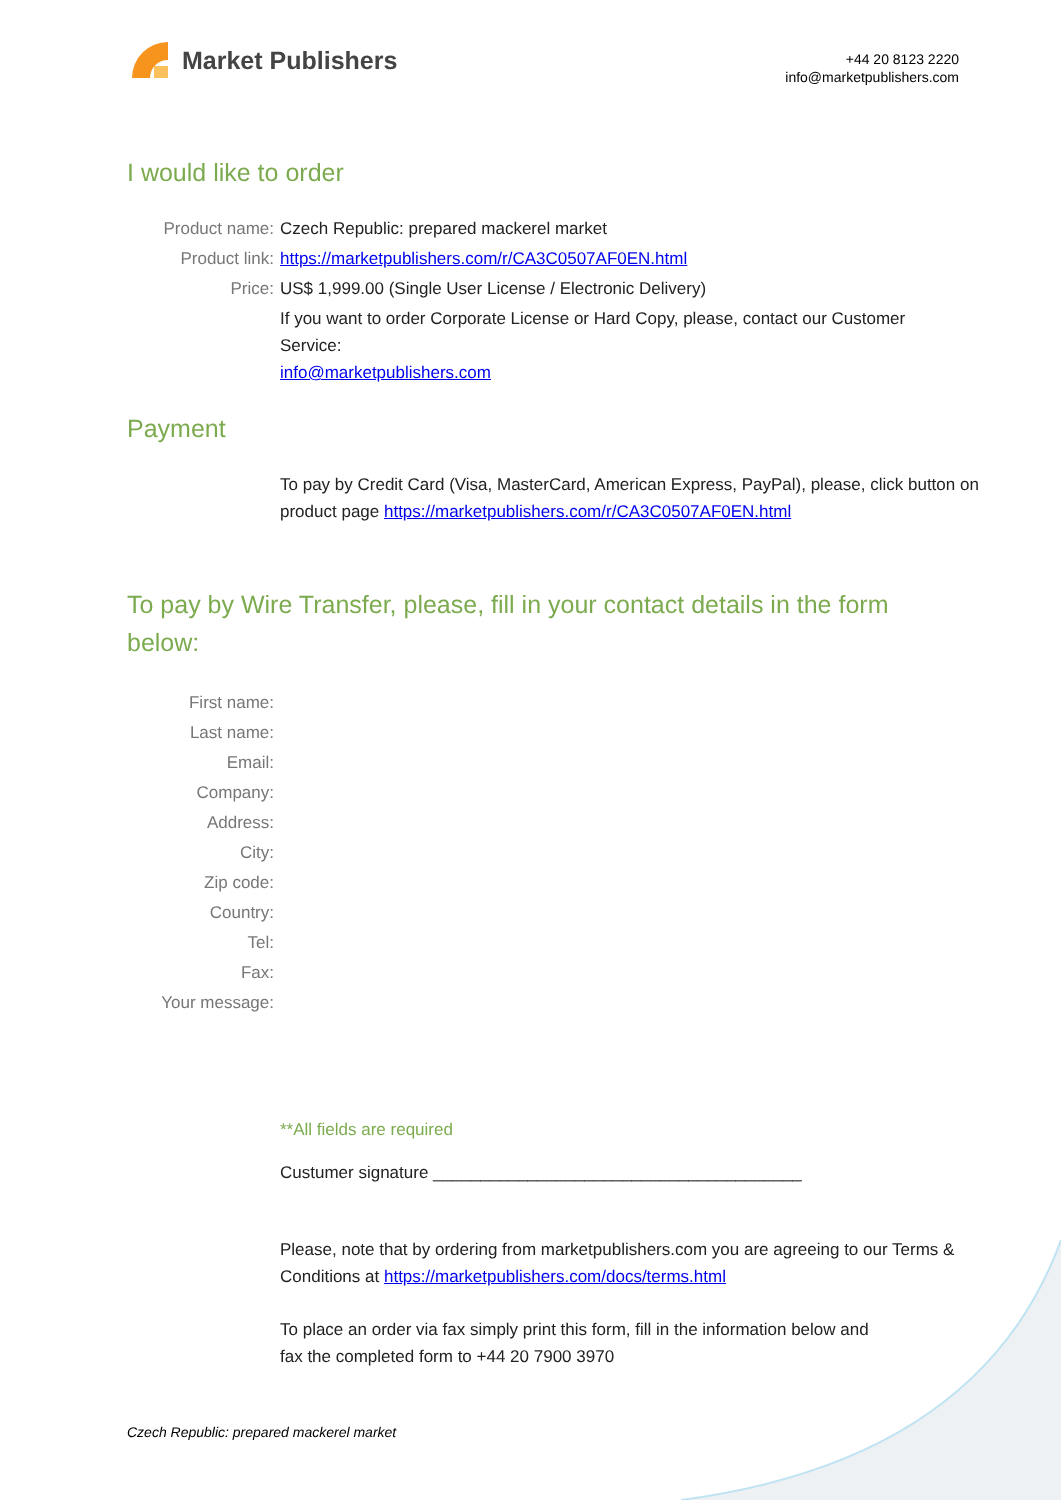Market Publishers
+44 20 8123 2220
info@marketpublishers.com
I would like to order
Product name: Czech Republic: prepared mackerel market
Product link: https://marketpublishers.com/r/CA3C0507AF0EN.html
Price: US$ 1,999.00 (Single User License / Electronic Delivery)
If you want to order Corporate License or Hard Copy, please, contact our Customer Service:
info@marketpublishers.com
Payment
To pay by Credit Card (Visa, MasterCard, American Express, PayPal), please, click button on product page https://marketpublishers.com/r/CA3C0507AF0EN.html
To pay by Wire Transfer, please, fill in your contact details in the form below:
First name:
Last name:
Email:
Company:
Address:
City:
Zip code:
Country:
Tel:
Fax:
Your message:
**All fields are required
Custumer signature _______________________________________
Please, note that by ordering from marketpublishers.com you are agreeing to our Terms & Conditions at https://marketpublishers.com/docs/terms.html
To place an order via fax simply print this form, fill in the information below and fax the completed form to +44 20 7900 3970
Czech Republic: prepared mackerel market